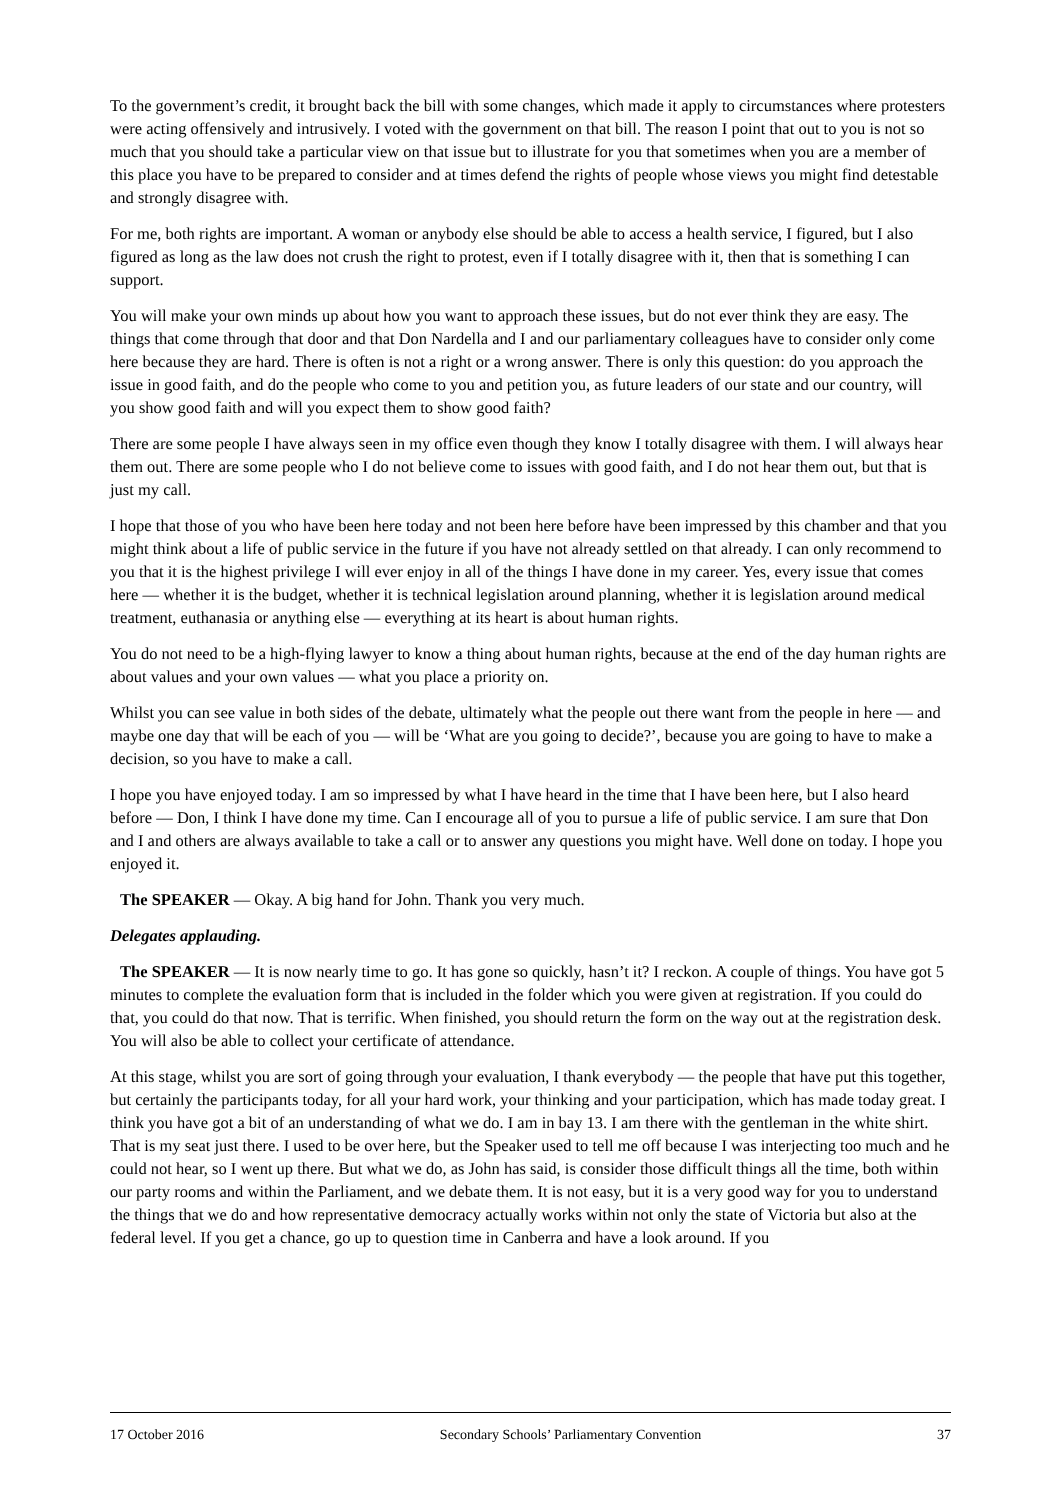To the government’s credit, it brought back the bill with some changes, which made it apply to circumstances where protesters were acting offensively and intrusively. I voted with the government on that bill. The reason I point that out to you is not so much that you should take a particular view on that issue but to illustrate for you that sometimes when you are a member of this place you have to be prepared to consider and at times defend the rights of people whose views you might find detestable and strongly disagree with.
For me, both rights are important. A woman or anybody else should be able to access a health service, I figured, but I also figured as long as the law does not crush the right to protest, even if I totally disagree with it, then that is something I can support.
You will make your own minds up about how you want to approach these issues, but do not ever think they are easy. The things that come through that door and that Don Nardella and I and our parliamentary colleagues have to consider only come here because they are hard. There is often is not a right or a wrong answer. There is only this question: do you approach the issue in good faith, and do the people who come to you and petition you, as future leaders of our state and our country, will you show good faith and will you expect them to show good faith?
There are some people I have always seen in my office even though they know I totally disagree with them. I will always hear them out. There are some people who I do not believe come to issues with good faith, and I do not hear them out, but that is just my call.
I hope that those of you who have been here today and not been here before have been impressed by this chamber and that you might think about a life of public service in the future if you have not already settled on that already. I can only recommend to you that it is the highest privilege I will ever enjoy in all of the things I have done in my career. Yes, every issue that comes here — whether it is the budget, whether it is technical legislation around planning, whether it is legislation around medical treatment, euthanasia or anything else — everything at its heart is about human rights.
You do not need to be a high-flying lawyer to know a thing about human rights, because at the end of the day human rights are about values and your own values — what you place a priority on.
Whilst you can see value in both sides of the debate, ultimately what the people out there want from the people in here — and maybe one day that will be each of you — will be ‘What are you going to decide?’, because you are going to have to make a decision, so you have to make a call.
I hope you have enjoyed today. I am so impressed by what I have heard in the time that I have been here, but I also heard before — Don, I think I have done my time. Can I encourage all of you to pursue a life of public service. I am sure that Don and I and others are always available to take a call or to answer any questions you might have. Well done on today. I hope you enjoyed it.
The SPEAKER — Okay. A big hand for John. Thank you very much.
Delegates applauding.
The SPEAKER — It is now nearly time to go. It has gone so quickly, hasn’t it? I reckon. A couple of things. You have got 5 minutes to complete the evaluation form that is included in the folder which you were given at registration. If you could do that, you could do that now. That is terrific. When finished, you should return the form on the way out at the registration desk. You will also be able to collect your certificate of attendance.
At this stage, whilst you are sort of going through your evaluation, I thank everybody — the people that have put this together, but certainly the participants today, for all your hard work, your thinking and your participation, which has made today great. I think you have got a bit of an understanding of what we do. I am in bay 13. I am there with the gentleman in the white shirt. That is my seat just there. I used to be over here, but the Speaker used to tell me off because I was interjecting too much and he could not hear, so I went up there. But what we do, as John has said, is consider those difficult things all the time, both within our party rooms and within the Parliament, and we debate them. It is not easy, but it is a very good way for you to understand the things that we do and how representative democracy actually works within not only the state of Victoria but also at the federal level. If you get a chance, go up to question time in Canberra and have a look around. If you
17 October 2016 Secondary Schools’ Parliamentary Convention 37